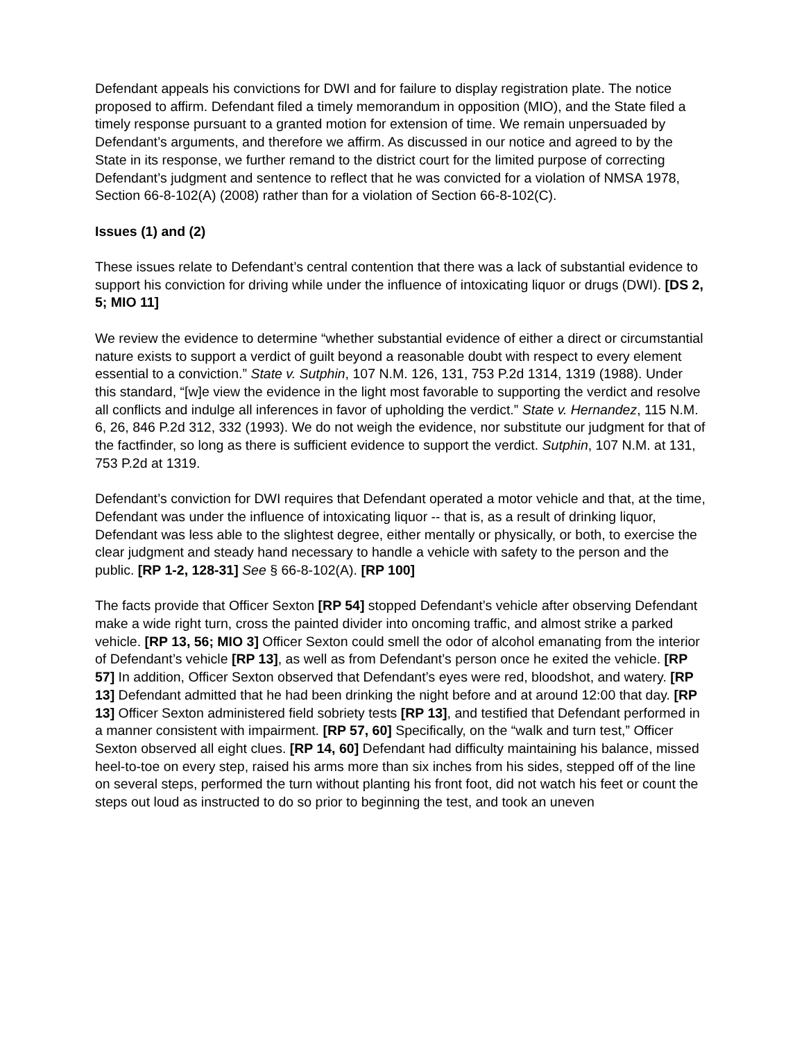Defendant appeals his convictions for DWI and for failure to display registration plate. The notice proposed to affirm. Defendant filed a timely memorandum in opposition (MIO), and the State filed a timely response pursuant to a granted motion for extension of time. We remain unpersuaded by Defendant’s arguments, and therefore we affirm. As discussed in our notice and agreed to by the State in its response, we further remand to the district court for the limited purpose of correcting Defendant’s judgment and sentence to reflect that he was convicted for a violation of NMSA 1978, Section 66-8-102(A) (2008) rather than for a violation of Section 66-8-102(C).
Issues (1) and (2)
These issues relate to Defendant’s central contention that there was a lack of substantial evidence to support his conviction for driving while under the influence of intoxicating liquor or drugs (DWI). [DS 2, 5; MIO 11]
We review the evidence to determine “whether substantial evidence of either a direct or circumstantial nature exists to support a verdict of guilt beyond a reasonable doubt with respect to every element essential to a conviction.” State v. Sutphin, 107 N.M. 126, 131, 753 P.2d 1314, 1319 (1988). Under this standard, “[w]e view the evidence in the light most favorable to supporting the verdict and resolve all conflicts and indulge all inferences in favor of upholding the verdict.” State v. Hernandez, 115 N.M. 6, 26, 846 P.2d 312, 332 (1993). We do not weigh the evidence, nor substitute our judgment for that of the factfinder, so long as there is sufficient evidence to support the verdict. Sutphin, 107 N.M. at 131, 753 P.2d at 1319.
Defendant’s conviction for DWI requires that Defendant operated a motor vehicle and that, at the time, Defendant was under the influence of intoxicating liquor -- that is, as a result of drinking liquor, Defendant was less able to the slightest degree, either mentally or physically, or both, to exercise the clear judgment and steady hand necessary to handle a vehicle with safety to the person and the public. [RP 1-2, 128-31] See § 66-8-102(A). [RP 100]
The facts provide that Officer Sexton [RP 54] stopped Defendant’s vehicle after observing Defendant make a wide right turn, cross the painted divider into oncoming traffic, and almost strike a parked vehicle. [RP 13, 56; MIO 3] Officer Sexton could smell the odor of alcohol emanating from the interior of Defendant’s vehicle [RP 13], as well as from Defendant’s person once he exited the vehicle. [RP 57] In addition, Officer Sexton observed that Defendant’s eyes were red, bloodshot, and watery. [RP 13] Defendant admitted that he had been drinking the night before and at around 12:00 that day. [RP 13] Officer Sexton administered field sobriety tests [RP 13], and testified that Defendant performed in a manner consistent with impairment. [RP 57, 60] Specifically, on the “walk and turn test,” Officer Sexton observed all eight clues. [RP 14, 60] Defendant had difficulty maintaining his balance, missed heel-to-toe on every step, raised his arms more than six inches from his sides, stepped off of the line on several steps, performed the turn without planting his front foot, did not watch his feet or count the steps out loud as instructed to do so prior to beginning the test, and took an uneven